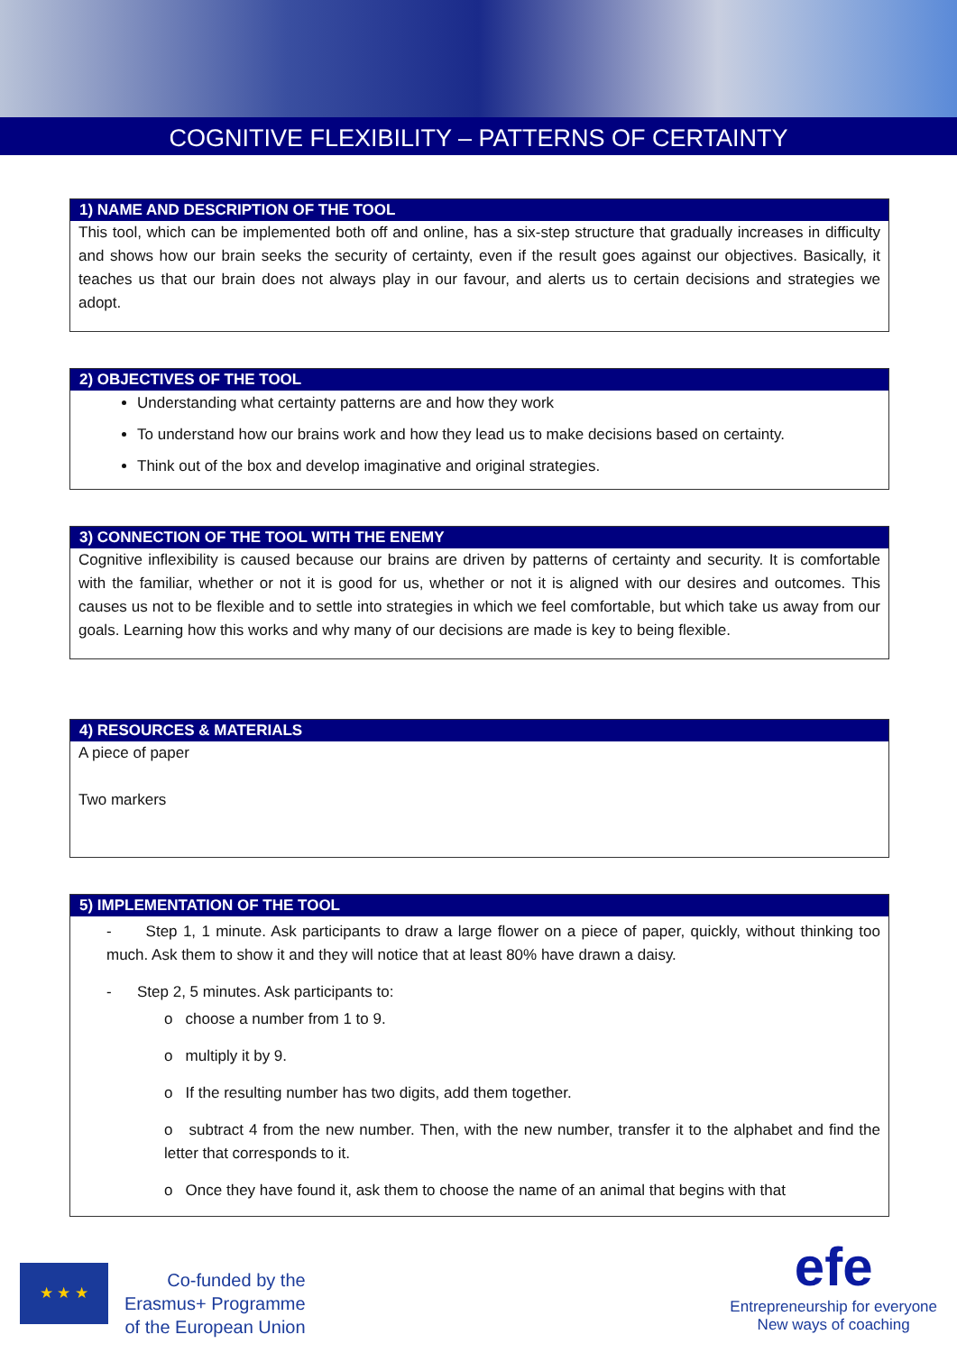COGNITIVE FLEXIBILITY – PATTERNS OF CERTAINTY
1) NAME AND DESCRIPTION OF THE TOOL
This tool, which can be implemented both off and online, has a six-step structure that gradually increases in difficulty and shows how our brain seeks the security of certainty, even if the result goes against our objectives. Basically, it teaches us that our brain does not always play in our favour, and alerts us to certain decisions and strategies we adopt.
2) OBJECTIVES OF THE TOOL
Understanding what certainty patterns are and how they work
To understand how our brains work and how they lead us to make decisions based on certainty.
Think out of the box and develop imaginative and original strategies.
3) CONNECTION OF THE TOOL WITH THE ENEMY
Cognitive inflexibility is caused because our brains are driven by patterns of certainty and security. It is comfortable with the familiar, whether or not it is good for us, whether or not it is aligned with our desires and outcomes. This causes us not to be flexible and to settle into strategies in which we feel comfortable, but which take us away from our goals. Learning how this works and why many of our decisions are made is key to being flexible.
4) RESOURCES & MATERIALS
A piece of paper
Two markers
5) IMPLEMENTATION OF THE TOOL
- Step 1, 1 minute. Ask participants to draw a large flower on a piece of paper, quickly, without thinking too much. Ask them to show it and they will notice that at least 80% have drawn a daisy.
- Step 2, 5 minutes. Ask participants to:
o choose a number from 1 to 9.
o multiply it by 9.
o If the resulting number has two digits, add them together.
o subtract 4 from the new number. Then, with the new number, transfer it to the alphabet and find the letter that corresponds to it.
o Once they have found it, ask them to choose the name of an animal that begins with that
★ ★ ★
Co-funded by the
Erasmus+ Programme
of the European Union
efe
Entrepreneurship for everyone
New ways of coaching